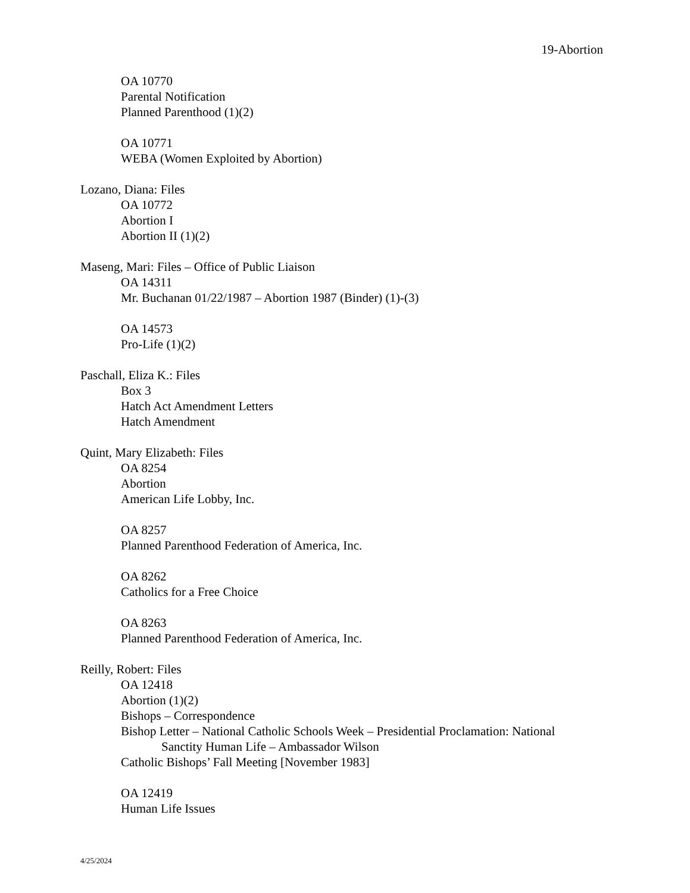19-Abortion
OA 10770
Parental Notification
Planned Parenthood (1)(2)
OA 10771
WEBA (Women Exploited by Abortion)
Lozano, Diana: Files
OA 10772
Abortion I
Abortion II (1)(2)
Maseng, Mari: Files – Office of Public Liaison
OA 14311
Mr. Buchanan 01/22/1987 – Abortion 1987 (Binder) (1)-(3)
OA 14573
Pro-Life (1)(2)
Paschall, Eliza K.: Files
Box 3
Hatch Act Amendment Letters
Hatch Amendment
Quint, Mary Elizabeth: Files
OA 8254
Abortion
American Life Lobby, Inc.
OA 8257
Planned Parenthood Federation of America, Inc.
OA 8262
Catholics for a Free Choice
OA 8263
Planned Parenthood Federation of America, Inc.
Reilly, Robert: Files
OA 12418
Abortion (1)(2)
Bishops – Correspondence
Bishop Letter – National Catholic Schools Week – Presidential Proclamation: National
Sanctity Human Life – Ambassador Wilson
Catholic Bishops’ Fall Meeting [November 1983]
OA 12419
Human Life Issues
4/25/2024